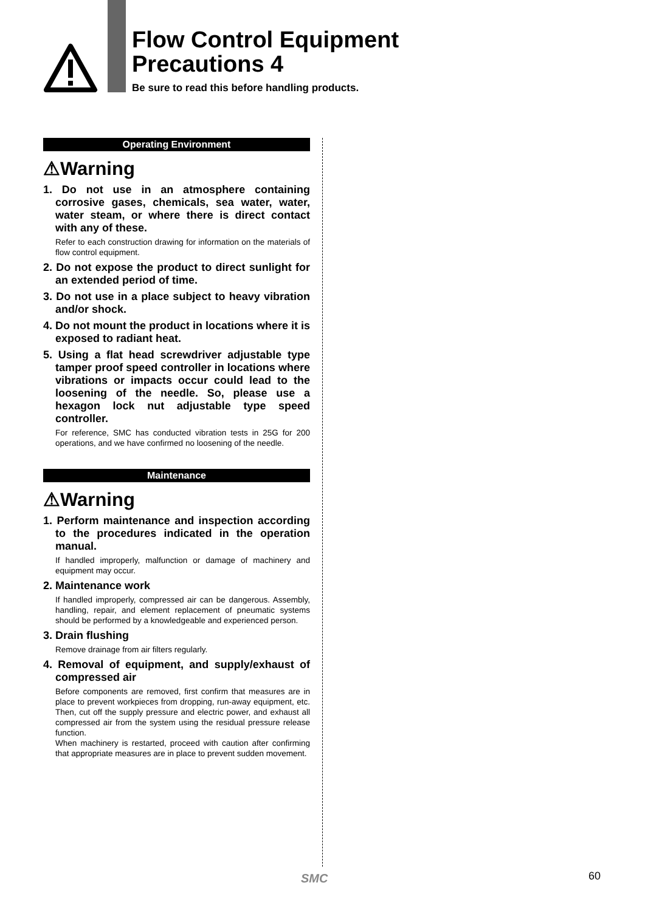Flow Control Equipment
Precautions 4
Be sure to read this before handling products.
Operating Environment
⚠Warning
1. Do not use in an atmosphere containing corrosive gases, chemicals, sea water, water, water steam, or where there is direct contact with any of these.
Refer to each construction drawing for information on the materials of flow control equipment.
2. Do not expose the product to direct sunlight for an extended period of time.
3. Do not use in a place subject to heavy vibration and/or shock.
4. Do not mount the product in locations where it is exposed to radiant heat.
5. Using a flat head screwdriver adjustable type tamper proof speed controller in locations where vibrations or impacts occur could lead to the loosening of the needle. So, please use a hexagon lock nut adjustable type speed controller.
For reference, SMC has conducted vibration tests in 25G for 200 operations, and we have confirmed no loosening of the needle.
Maintenance
⚠Warning
1. Perform maintenance and inspection according to the procedures indicated in the operation manual.
If handled improperly, malfunction or damage of machinery and equipment may occur.
2. Maintenance work
If handled improperly, compressed air can be dangerous. Assembly, handling, repair, and element replacement of pneumatic systems should be performed by a knowledgeable and experienced person.
3. Drain flushing
Remove drainage from air filters regularly.
4. Removal of equipment, and supply/exhaust of compressed air
Before components are removed, first confirm that measures are in place to prevent workpieces from dropping, run-away equipment, etc. Then, cut off the supply pressure and electric power, and exhaust all compressed air from the system using the residual pressure release function.
When machinery is restarted, proceed with caution after confirming that appropriate measures are in place to prevent sudden movement.
SMC 60